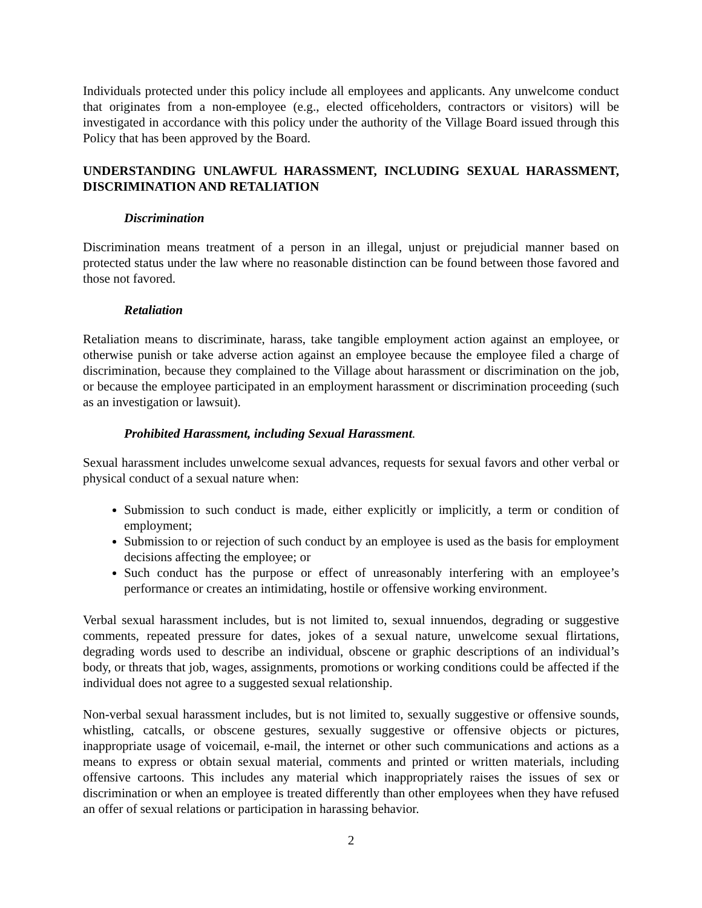Individuals protected under this policy include all employees and applicants. Any unwelcome conduct that originates from a non-employee (e.g., elected officeholders, contractors or visitors) will be investigated in accordance with this policy under the authority of the Village Board issued through this Policy that has been approved by the Board.
UNDERSTANDING UNLAWFUL HARASSMENT, INCLUDING SEXUAL HARASSMENT, DISCRIMINATION AND RETALIATION
Discrimination
Discrimination means treatment of a person in an illegal, unjust or prejudicial manner based on protected status under the law where no reasonable distinction can be found between those favored and those not favored.
Retaliation
Retaliation means to discriminate, harass, take tangible employment action against an employee, or otherwise punish or take adverse action against an employee because the employee filed a charge of discrimination, because they complained to the Village about harassment or discrimination on the job, or because the employee participated in an employment harassment or discrimination proceeding (such as an investigation or lawsuit).
Prohibited Harassment, including Sexual Harassment.
Sexual harassment includes unwelcome sexual advances, requests for sexual favors and other verbal or physical conduct of a sexual nature when:
Submission to such conduct is made, either explicitly or implicitly, a term or condition of employment;
Submission to or rejection of such conduct by an employee is used as the basis for employment decisions affecting the employee; or
Such conduct has the purpose or effect of unreasonably interfering with an employee’s performance or creates an intimidating, hostile or offensive working environment.
Verbal sexual harassment includes, but is not limited to, sexual innuendos, degrading or suggestive comments, repeated pressure for dates, jokes of a sexual nature, unwelcome sexual flirtations, degrading words used to describe an individual, obscene or graphic descriptions of an individual’s body, or threats that job, wages, assignments, promotions or working conditions could be affected if the individual does not agree to a suggested sexual relationship.
Non-verbal sexual harassment includes, but is not limited to, sexually suggestive or offensive sounds, whistling, catcalls, or obscene gestures, sexually suggestive or offensive objects or pictures, inappropriate usage of voicemail, e-mail, the internet or other such communications and actions as a means to express or obtain sexual material, comments and printed or written materials, including offensive cartoons. This includes any material which inappropriately raises the issues of sex or discrimination or when an employee is treated differently than other employees when they have refused an offer of sexual relations or participation in harassing behavior.
2